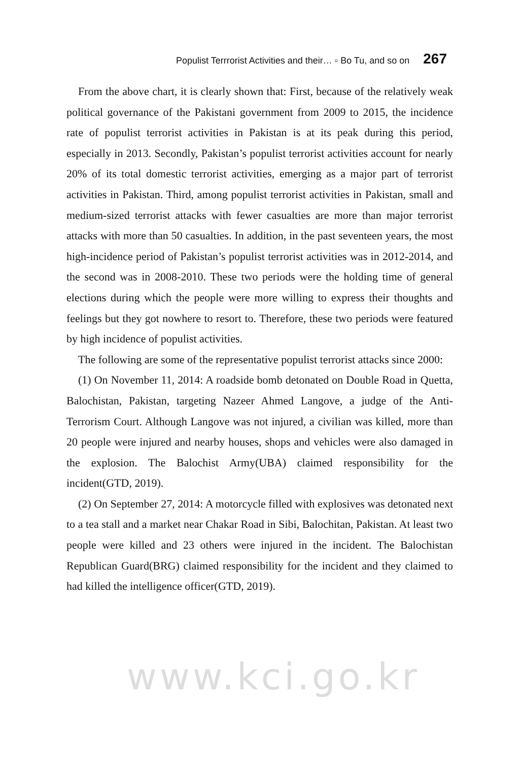Populist Terrrorist Activities and their… ▫ Bo Tu, and so on 267
From the above chart, it is clearly shown that: First, because of the relatively weak political governance of the Pakistani government from 2009 to 2015, the incidence rate of populist terrorist activities in Pakistan is at its peak during this period, especially in 2013. Secondly, Pakistan’s populist terrorist activities account for nearly 20% of its total domestic terrorist activities, emerging as a major part of terrorist activities in Pakistan. Third, among populist terrorist activities in Pakistan, small and medium-sized terrorist attacks with fewer casualties are more than major terrorist attacks with more than 50 casualties. In addition, in the past seventeen years, the most high-incidence period of Pakistan’s populist terrorist activities was in 2012-2014, and the second was in 2008-2010. These two periods were the holding time of general elections during which the people were more willing to express their thoughts and feelings but they got nowhere to resort to. Therefore, these two periods were featured by high incidence of populist activities.
The following are some of the representative populist terrorist attacks since 2000:
(1) On November 11, 2014: A roadside bomb detonated on Double Road in Quetta, Balochistan, Pakistan, targeting Nazeer Ahmed Langove, a judge of the Anti-Terrorism Court. Although Langove was not injured, a civilian was killed, more than 20 people were injured and nearby houses, shops and vehicles were also damaged in the explosion. The Balochist Army(UBA) claimed responsibility for the incident(GTD, 2019).
(2) On September 27, 2014: A motorcycle filled with explosives was detonated next to a tea stall and a market near Chakar Road in Sibi, Balochitan, Pakistan. At least two people were killed and 23 others were injured in the incident. The Balochistan Republican Guard(BRG) claimed responsibility for the incident and they claimed to had killed the intelligence officer(GTD, 2019).
www.kci.go.kr